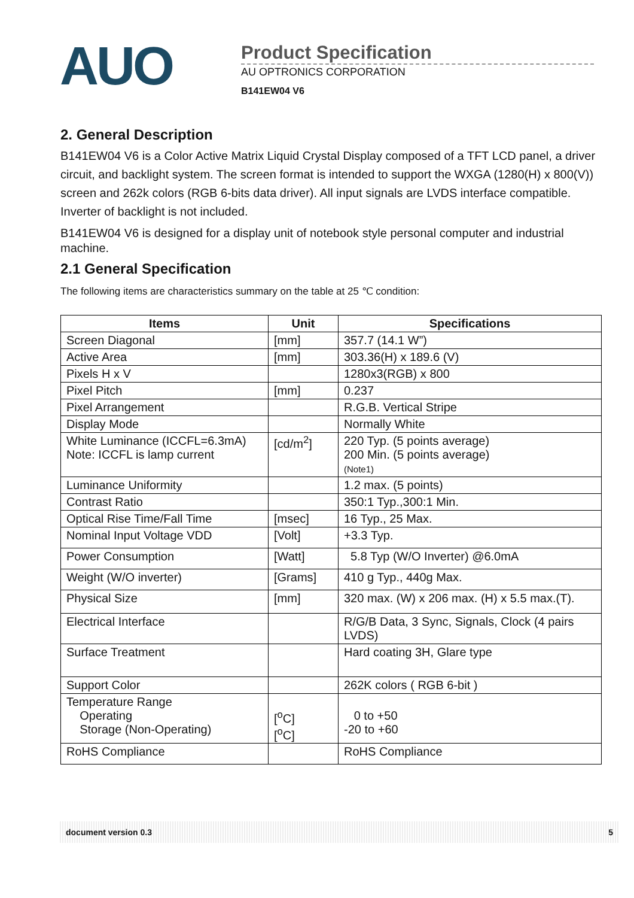AUO
Product Specification
AU OPTRONICS CORPORATION
B141EW04 V6
2. General Description
B141EW04 V6 is a Color Active Matrix Liquid Crystal Display composed of a TFT LCD panel, a driver circuit, and backlight system. The screen format is intended to support the WXGA (1280(H) x 800(V)) screen and 262k colors (RGB 6-bits data driver). All input signals are LVDS interface compatible. Inverter of backlight is not included.
B141EW04 V6 is designed for a display unit of notebook style personal computer and industrial machine.
2.1 General Specification
The following items are characteristics summary on the table at 25 ℃ condition:
| Items | Unit | Specifications |
| --- | --- | --- |
| Screen Diagonal | [mm] | 357.7 (14.1 W”) |
| Active Area | [mm] | 303.36(H) x 189.6 (V) |
| Pixels H x V | | 1280x3(RGB) x 800 |
| Pixel Pitch | [mm] | 0.237 |
| Pixel Arrangement | | R.G.B. Vertical Stripe |
| Display Mode | | Normally White |
| White Luminance (ICCFL=6.3mA) Note: ICCFL is lamp current | [cd/m<sup>2</sup>] | 220 Typ. (5 points average) 200 Min. (5 points average) (Note1) |
| Luminance Uniformity | | 1.2 max. (5 points) |
| Contrast Ratio | | 350:1 Typ.,300:1 Min. |
| Optical Rise Time/Fall Time | [msec] | 16 Typ., 25 Max. |
| Nominal Input Voltage VDD | [Volt] | +3.3 Typ. |
| Power Consumption | [Watt] | 5.8 Typ (W/O Inverter) @6.0mA |
| Weight (W/O inverter) | [Grams] | 410 g Typ., 440g Max. |
| Physical Size | [mm] | 320 max. (W) x 206 max. (H) x 5.5 max.(T). |
| Electrical Interface | | R/G/B Data, 3 Sync, Signals, Clock (4 pairs LVDS) |
| Surface Treatment | | Hard coating 3H, Glare type |
| Support Color | | 262K colors ( RGB 6-bit ) |
| Temperature Range Operating Storage (Non-Operating) | [<sup>o</sup>C] [<sup>o</sup>C] | 0 to +50 -20 to +60 |
| RoHS Compliance | | RoHS Compliance |
document version 0.3 5